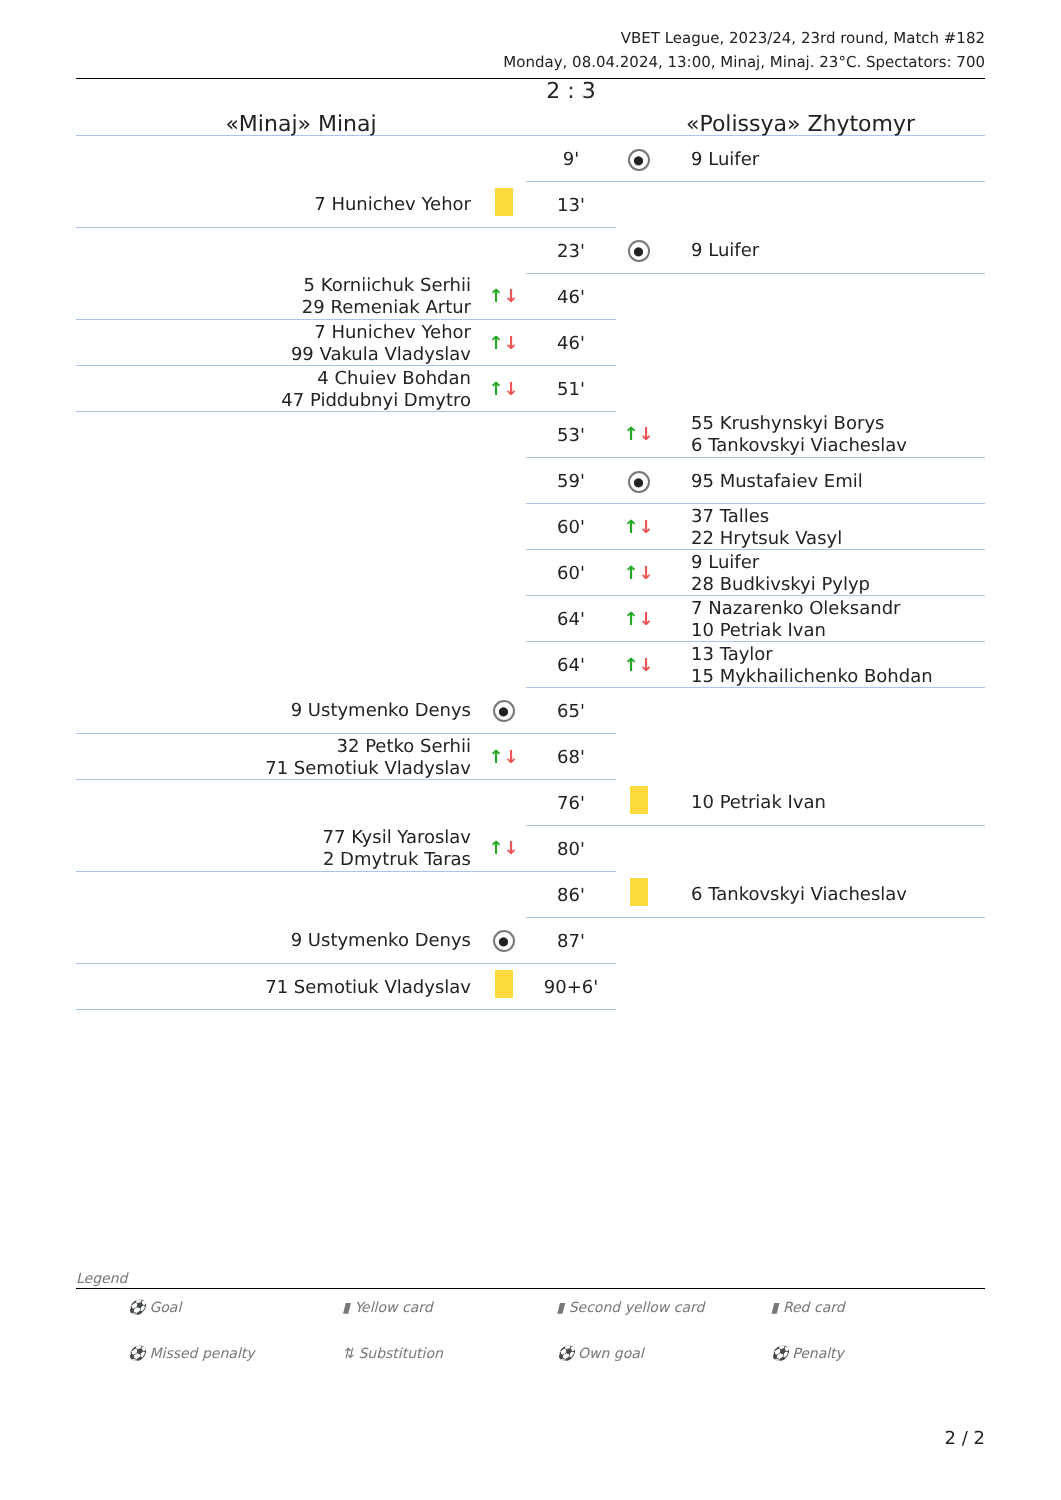VBET League, 2023/24, 23rd round, Match #182
Monday, 08.04.2024, 13:00, Minaj, Minaj. 23°C. Spectators: 700
| «Minaj» Minaj | | 2 : 3 | «Polissya» Zhytomyr | |
| | | 9' | ● | 9 Luifer |
| 7 Hunichev Yehor | | 13' | | |
| | | 23' | ● | 9 Luifer |
| 5 Korniichuk Serhii 29 Remeniak Artur | ↑ ↓ | 46' | | |
| 7 Hunichev Yehor 99 Vakula Vladyslav | ↑ ↓ | 46' | | |
| 4 Chuiev Bohdan 47 Piddubnyi Dmytro | ↑ ↓ | 51' | | |
| | | 53' | ↑ ↓ | 55 Krushynskyi Borys 6 Tankovskyi Viacheslav |
| | | 59' | ● | 95 Mustafaiev Emil |
| | | 60' | ↑ ↓ | 37 Talles 22 Hrytsuk Vasyl |
| | | 60' | ↑ ↓ | 9 Luifer 28 Budkivskyi Pylyp |
| | | 64' | ↑ ↓ | 7 Nazarenko Oleksandr 10 Petriak Ivan |
| | | 64' | ↑ ↓ | 13 Taylor 15 Mykhailichenko Bohdan |
| 9 Ustymenko Denys | ● | 65' | | |
| 32 Petko Serhii 71 Semotiuk Vladyslav | ↑ ↓ | 68' | | |
| | | 76' | | 10 Petriak Ivan |
| 77 Kysil Yaroslav 2 Dmytruk Taras | ↑ ↓ | 80' | | |
| | | 86' | | 6 Tankovskyi Viacheslav |
| 9 Ustymenko Denys | ● | 87' | | |
| 71 Semotiuk Vladyslav | | 90+6' | | |
Legend
⚽ Goal ▮ Yellow card ▮ Second yellow card ▮ Red card ⚽ Missed penalty ⇅ Substitution ⚽ Own goal ⚽ Penalty
2 / 2